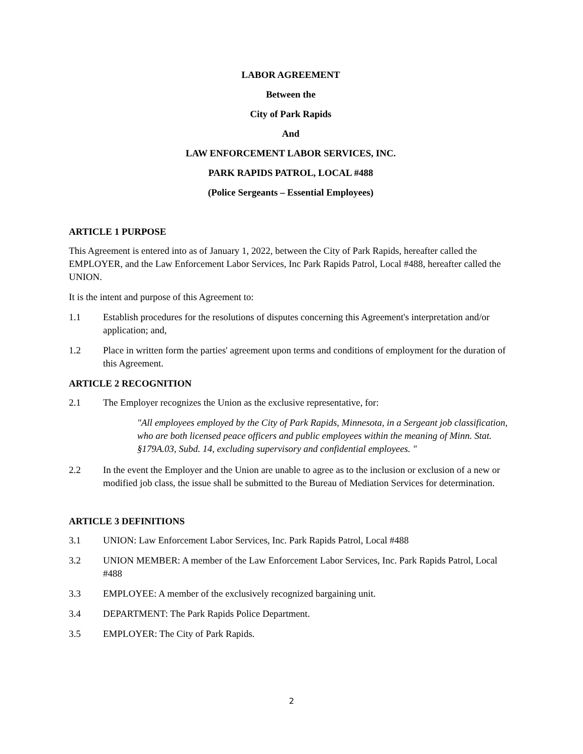LABOR AGREEMENT
Between the
City of Park Rapids
And
LAW ENFORCEMENT LABOR SERVICES, INC.
PARK RAPIDS PATROL, LOCAL #488
(Police Sergeants – Essential Employees)
ARTICLE 1 PURPOSE
This Agreement is entered into as of January 1, 2022, between the City of Park Rapids, hereafter called the EMPLOYER, and the Law Enforcement Labor Services, Inc Park Rapids Patrol, Local #488, hereafter called the UNION.
It is the intent and purpose of this Agreement to:
1.1 Establish procedures for the resolutions of disputes concerning this Agreement's interpretation and/or application; and,
1.2 Place in written form the parties' agreement upon terms and conditions of employment for the duration of this Agreement.
ARTICLE 2 RECOGNITION
2.1 The Employer recognizes the Union as the exclusive representative, for:
"All employees employed by the City of Park Rapids, Minnesota, in a Sergeant job classification, who are both licensed peace officers and public employees within the meaning of Minn. Stat. §179A.03, Subd. 14, excluding supervisory and confidential employees. "
2.2 In the event the Employer and the Union are unable to agree as to the inclusion or exclusion of a new or modified job class, the issue shall be submitted to the Bureau of Mediation Services for determination.
ARTICLE 3 DEFINITIONS
3.1 UNION: Law Enforcement Labor Services, Inc. Park Rapids Patrol, Local #488
3.2 UNION MEMBER: A member of the Law Enforcement Labor Services, Inc. Park Rapids Patrol, Local #488
3.3 EMPLOYEE: A member of the exclusively recognized bargaining unit.
3.4 DEPARTMENT: The Park Rapids Police Department.
3.5 EMPLOYER: The City of Park Rapids.
2